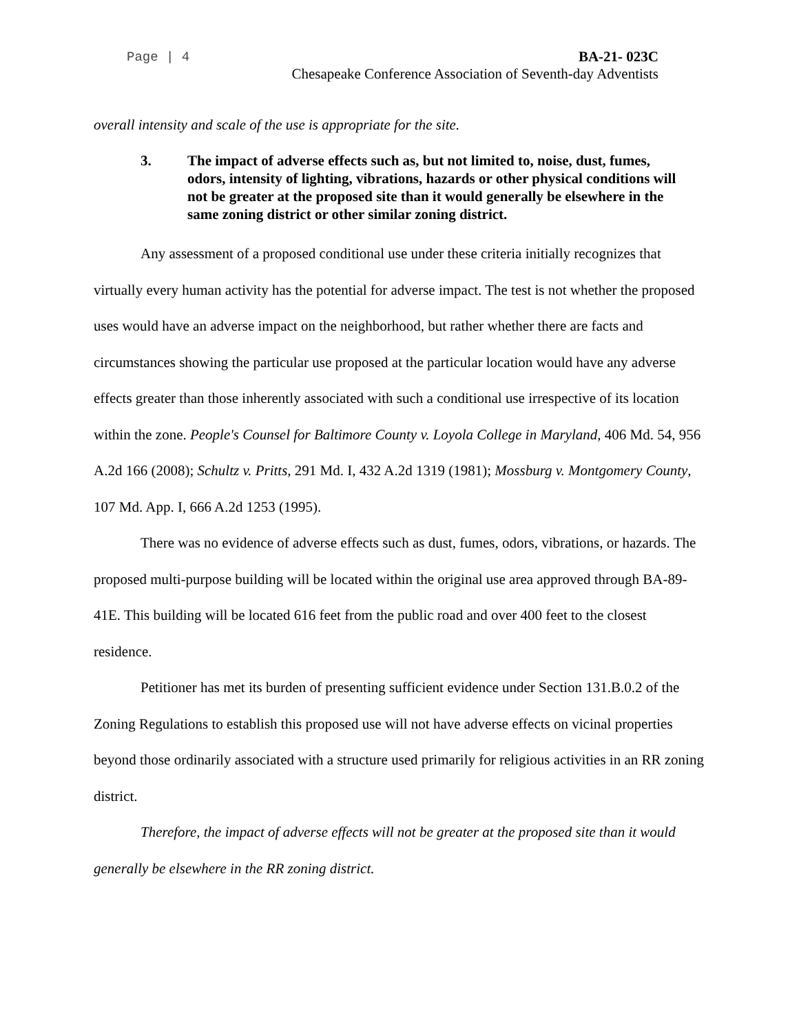Page | 4 BA-21- 023C
Chesapeake Conference Association of Seventh-day Adventists
overall intensity and scale of the use is appropriate for the site.
3. The impact of adverse effects such as, but not limited to, noise, dust, fumes, odors, intensity of lighting, vibrations, hazards or other physical conditions will not be greater at the proposed site than it would generally be elsewhere in the same zoning district or other similar zoning district.
Any assessment of a proposed conditional use under these criteria initially recognizes that virtually every human activity has the potential for adverse impact. The test is not whether the proposed uses would have an adverse impact on the neighborhood, but rather whether there are facts and circumstances showing the particular use proposed at the particular location would have any adverse effects greater than those inherently associated with such a conditional use irrespective of its location within the zone. People's Counsel for Baltimore County v. Loyola College in Maryland, 406 Md. 54, 956 A.2d 166 (2008); Schultz v. Pritts, 291 Md. I, 432 A.2d 1319 (1981); Mossburg v. Montgomery County, 107 Md. App. I, 666 A.2d 1253 (1995).
There was no evidence of adverse effects such as dust, fumes, odors, vibrations, or hazards. The proposed multi-purpose building will be located within the original use area approved through BA-89-41E. This building will be located 616 feet from the public road and over 400 feet to the closest residence.
Petitioner has met its burden of presenting sufficient evidence under Section 131.B.0.2 of the Zoning Regulations to establish this proposed use will not have adverse effects on vicinal properties beyond those ordinarily associated with a structure used primarily for religious activities in an RR zoning district.
Therefore, the impact of adverse effects will not be greater at the proposed site than it would generally be elsewhere in the RR zoning district.